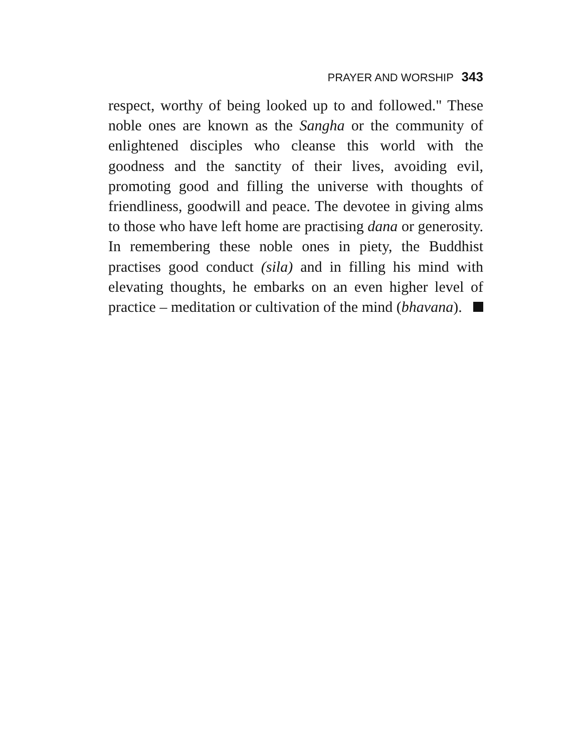PRAYER AND WORSHIP 343
respect, worthy of being looked up to and followed." These noble ones are known as the Sangha or the community of enlightened disciples who cleanse this world with the goodness and the sanctity of their lives, avoiding evil, promoting good and filling the universe with thoughts of friendliness, goodwill and peace. The devotee in giving alms to those who have left home are practising dana or generosity. In remembering these noble ones in piety, the Buddhist practises good conduct (sila) and in filling his mind with elevating thoughts, he embarks on an even higher level of practice – meditation or cultivation of the mind (bhavana).